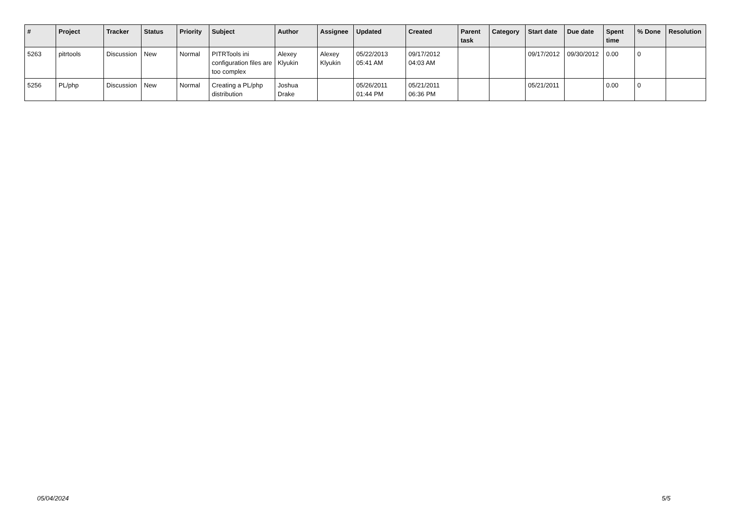| # | Project | Tracker | Status | Priority | Subject | Author | Assignee | Updated | Created | Parent task | Category | Start date | Due date | Spent time | % Done | Resolution |
| --- | --- | --- | --- | --- | --- | --- | --- | --- | --- | --- | --- | --- | --- | --- | --- | --- |
| 5263 | pitrtools | Discussion | New | Normal | PITRTools ini configuration files are too complex | Alexey Klyukin | Alexey Klyukin | 05/22/2013 05:41 AM | 09/17/2012 04:03 AM | | | 09/17/2012 | 09/30/2012 | 0.00 | 0 | |
| 5256 | PL/php | Discussion | New | Normal | Creating a PL/php distribution | Joshua Drake | | 05/26/2011 01:44 PM | 05/21/2011 06:36 PM | | | 05/21/2011 | | 0.00 | 0 | |
05/04/2024 5/5